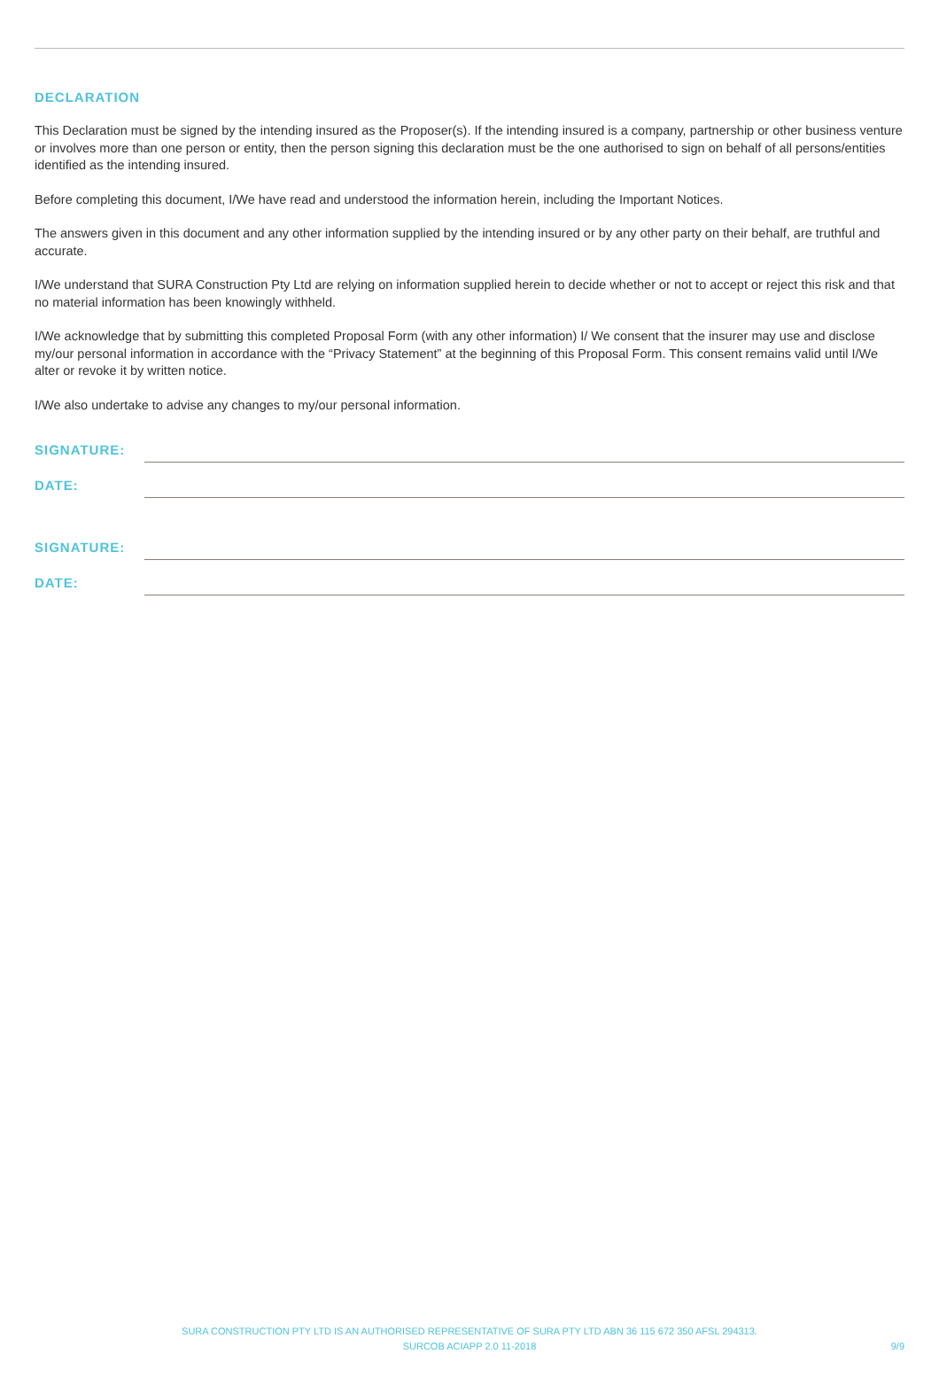DECLARATION
This Declaration must be signed by the intending insured as the Proposer(s). If the intending insured is a company, partnership or other business venture or involves more than one person or entity, then the person signing this declaration must be the one authorised to sign on behalf of all persons/entities identified as the intending insured.
Before completing this document, I/We have read and understood the information herein, including the Important Notices.
The answers given in this document and any other information supplied by the intending insured or by any other party on their behalf, are truthful and accurate.
I/We understand that SURA Construction Pty Ltd are relying on information supplied herein to decide whether or not to accept or reject this risk and that no material information has been knowingly withheld.
I/We acknowledge that by submitting this completed Proposal Form (with any other information) I/ We consent that the insurer may use and disclose my/our personal information in accordance with the “Privacy Statement” at the beginning of this Proposal Form. This consent remains valid until I/We alter or revoke it by written notice.
I/We also undertake to advise any changes to my/our personal information.
SIGNATURE:
DATE:
SIGNATURE:
DATE:
SURA CONSTRUCTION PTY LTD IS AN AUTHORISED REPRESENTATIVE OF SURA PTY LTD ABN 36 115 672 350 AFSL 294313.
SURCOB ACIAPP 2.0 11-2018
9/9